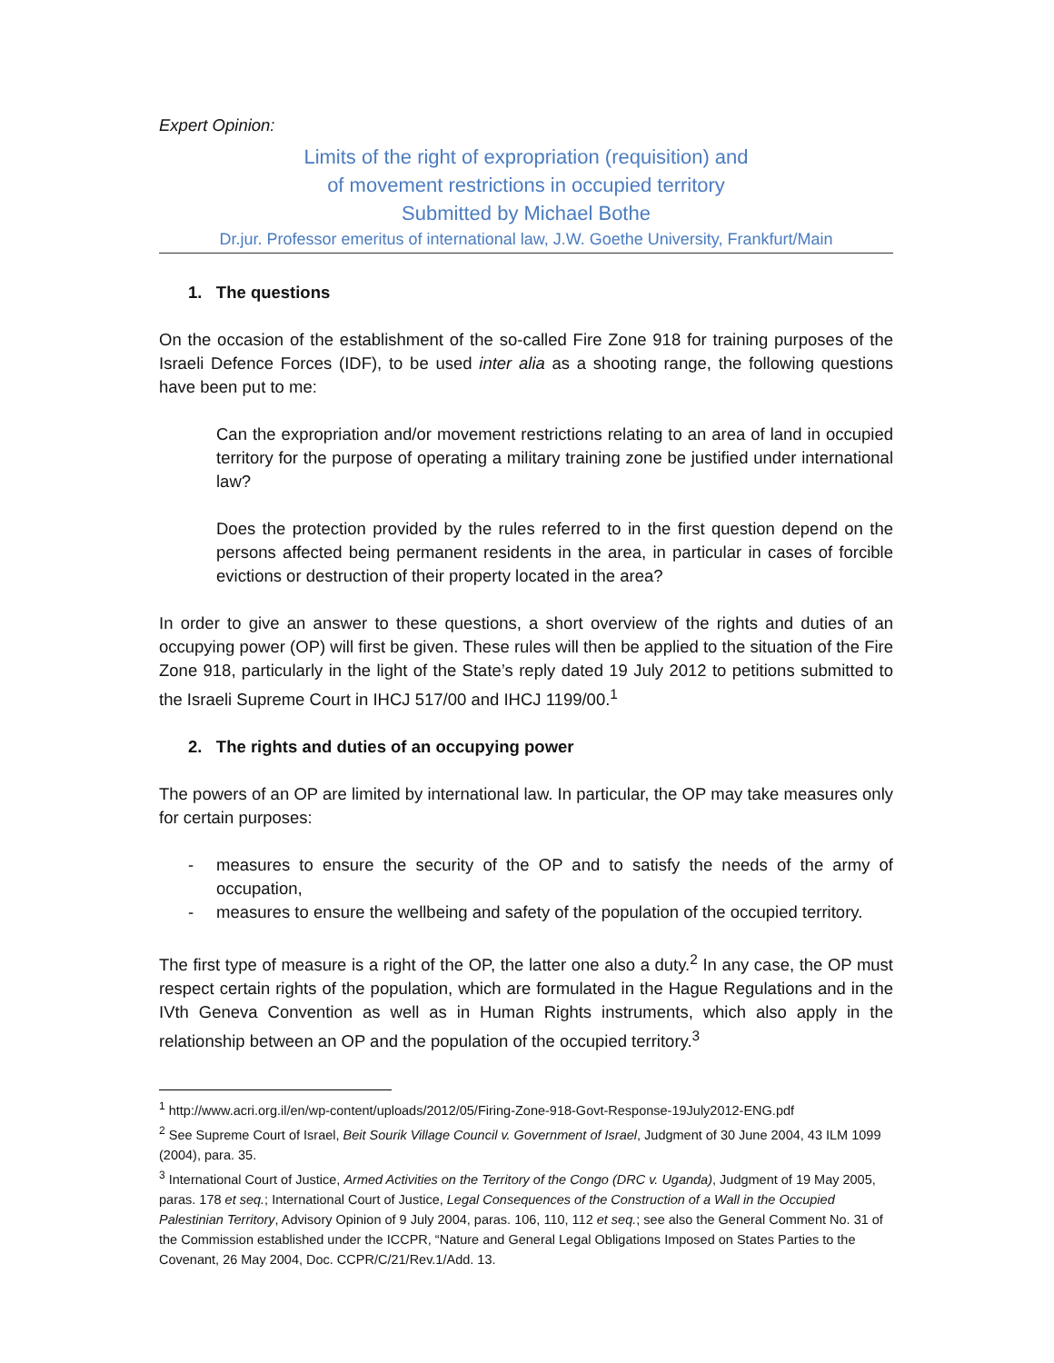Expert Opinion:
Limits of the right of expropriation (requisition) and
of movement restrictions in occupied territory
Submitted by Michael Bothe
Dr.jur. Professor emeritus of international law, J.W. Goethe University, Frankfurt/Main
1. The questions
On the occasion of the establishment of the so-called Fire Zone 918 for training purposes of the Israeli Defence Forces (IDF), to be used inter alia as a shooting range, the following questions have been put to me:
Can the expropriation and/or movement restrictions relating to an area of land in occupied territory for the purpose of operating a military training zone be justified under international law?
Does the protection provided by the rules referred to in the first question depend on the persons affected being permanent residents in the area, in particular in cases of forcible evictions or destruction of their property located in the area?
In order to give an answer to these questions, a short overview of the rights and duties of an occupying power (OP) will first be given. These rules will then be applied to the situation of the Fire Zone 918, particularly in the light of the State’s reply dated 19 July 2012 to petitions submitted to the Israeli Supreme Court in IHCJ 517/00 and IHCJ 1199/00.<sup>1</sup>
2. The rights and duties of an occupying power
The powers of an OP are limited by international law. In particular, the OP may take measures only for certain purposes:
- measures to ensure the security of the OP and to satisfy the needs of the army of occupation,
- measures to ensure the wellbeing and safety of the population of the occupied territory.
The first type of measure is a right of the OP, the latter one also a duty.<sup>2</sup> In any case, the OP must respect certain rights of the population, which are formulated in the Hague Regulations and in the IVth Geneva Convention as well as in Human Rights instruments, which also apply in the relationship between an OP and the population of the occupied territory.<sup>3</sup>
<sup>1</sup> http://www.acri.org.il/en/wp-content/uploads/2012/05/Firing-Zone-918-Govt-Response-19July2012-ENG.pdf
<sup>2</sup> See Supreme Court of Israel, Beit Sourik Village Council v. Government of Israel, Judgment of 30 June 2004, 43 ILM 1099 (2004), para. 35.
<sup>3</sup> International Court of Justice, Armed Activities on the Territory of the Congo (DRC v. Uganda), Judgment of 19 May 2005, paras. 178 et seq.; International Court of Justice, Legal Consequences of the Construction of a Wall in the Occupied Palestinian Territory, Advisory Opinion of 9 July 2004, paras. 106, 110, 112 et seq.; see also the General Comment No. 31 of the Commission established under the ICCPR, “Nature and General Legal Obligations Imposed on States Parties to the Covenant, 26 May 2004, Doc. CCPR/C/21/Rev.1/Add. 13.